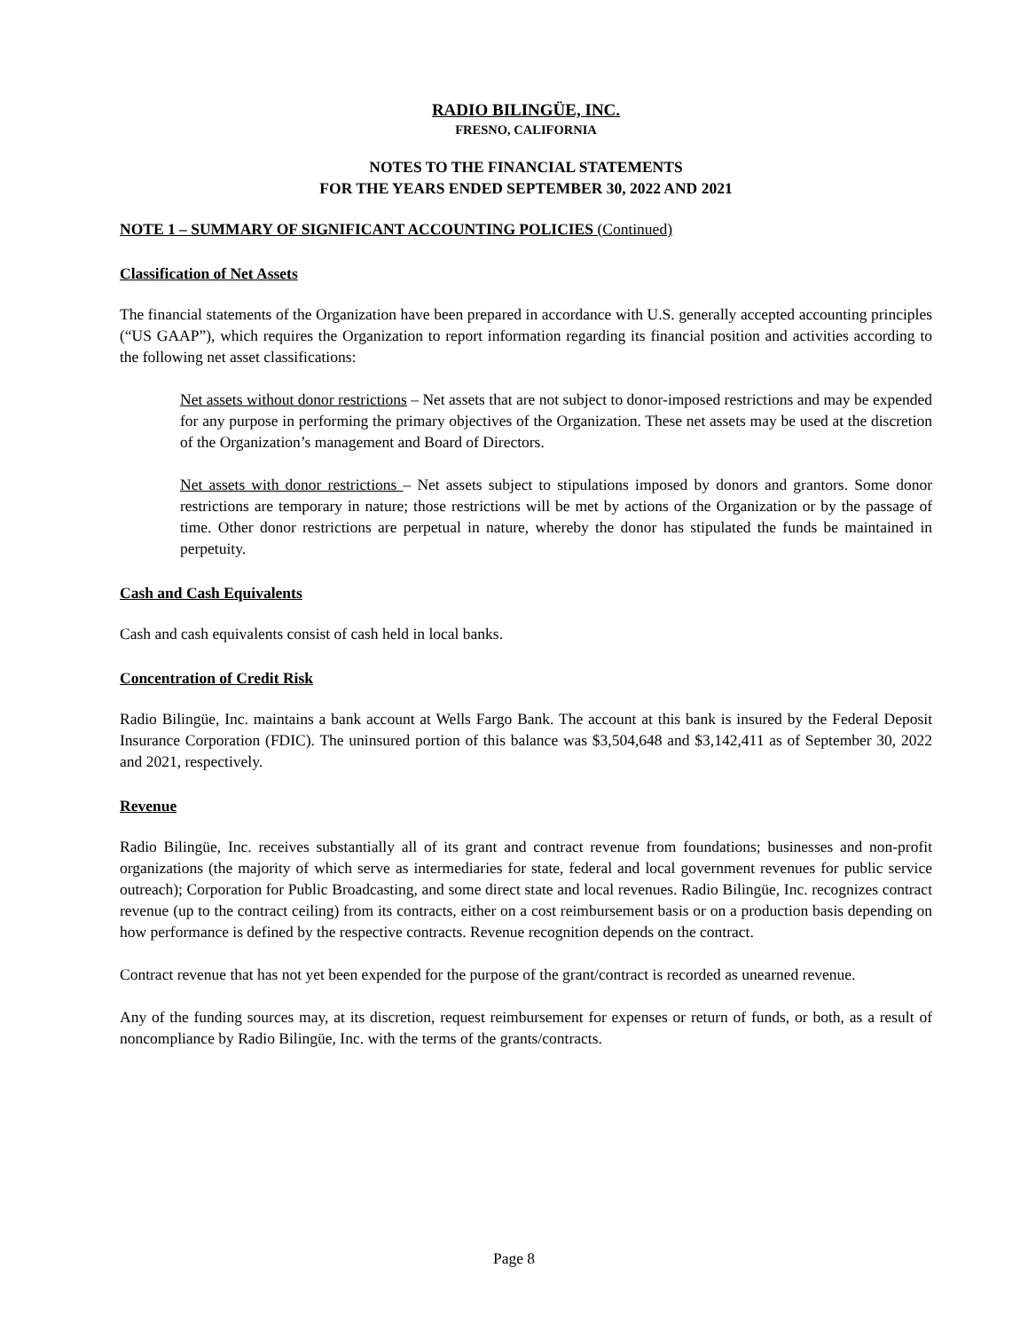RADIO BILINGÜE, INC.
FRESNO, CALIFORNIA
NOTES TO THE FINANCIAL STATEMENTS
FOR THE YEARS ENDED SEPTEMBER 30, 2022 AND 2021
NOTE 1 – SUMMARY OF SIGNIFICANT ACCOUNTING POLICIES (Continued)
Classification of Net Assets
The financial statements of the Organization have been prepared in accordance with U.S. generally accepted accounting principles (“US GAAP”), which requires the Organization to report information regarding its financial position and activities according to the following net asset classifications:
Net assets without donor restrictions – Net assets that are not subject to donor-imposed restrictions and may be expended for any purpose in performing the primary objectives of the Organization. These net assets may be used at the discretion of the Organization’s management and Board of Directors.
Net assets with donor restrictions – Net assets subject to stipulations imposed by donors and grantors. Some donor restrictions are temporary in nature; those restrictions will be met by actions of the Organization or by the passage of time. Other donor restrictions are perpetual in nature, whereby the donor has stipulated the funds be maintained in perpetuity.
Cash and Cash Equivalents
Cash and cash equivalents consist of cash held in local banks.
Concentration of Credit Risk
Radio Bilingüe, Inc. maintains a bank account at Wells Fargo Bank. The account at this bank is insured by the Federal Deposit Insurance Corporation (FDIC). The uninsured portion of this balance was $3,504,648 and $3,142,411 as of September 30, 2022 and 2021, respectively.
Revenue
Radio Bilingüe, Inc. receives substantially all of its grant and contract revenue from foundations; businesses and non-profit organizations (the majority of which serve as intermediaries for state, federal and local government revenues for public service outreach); Corporation for Public Broadcasting, and some direct state and local revenues. Radio Bilingüe, Inc. recognizes contract revenue (up to the contract ceiling) from its contracts, either on a cost reimbursement basis or on a production basis depending on how performance is defined by the respective contracts. Revenue recognition depends on the contract.
Contract revenue that has not yet been expended for the purpose of the grant/contract is recorded as unearned revenue.
Any of the funding sources may, at its discretion, request reimbursement for expenses or return of funds, or both, as a result of noncompliance by Radio Bilingüe, Inc. with the terms of the grants/contracts.
Page 8